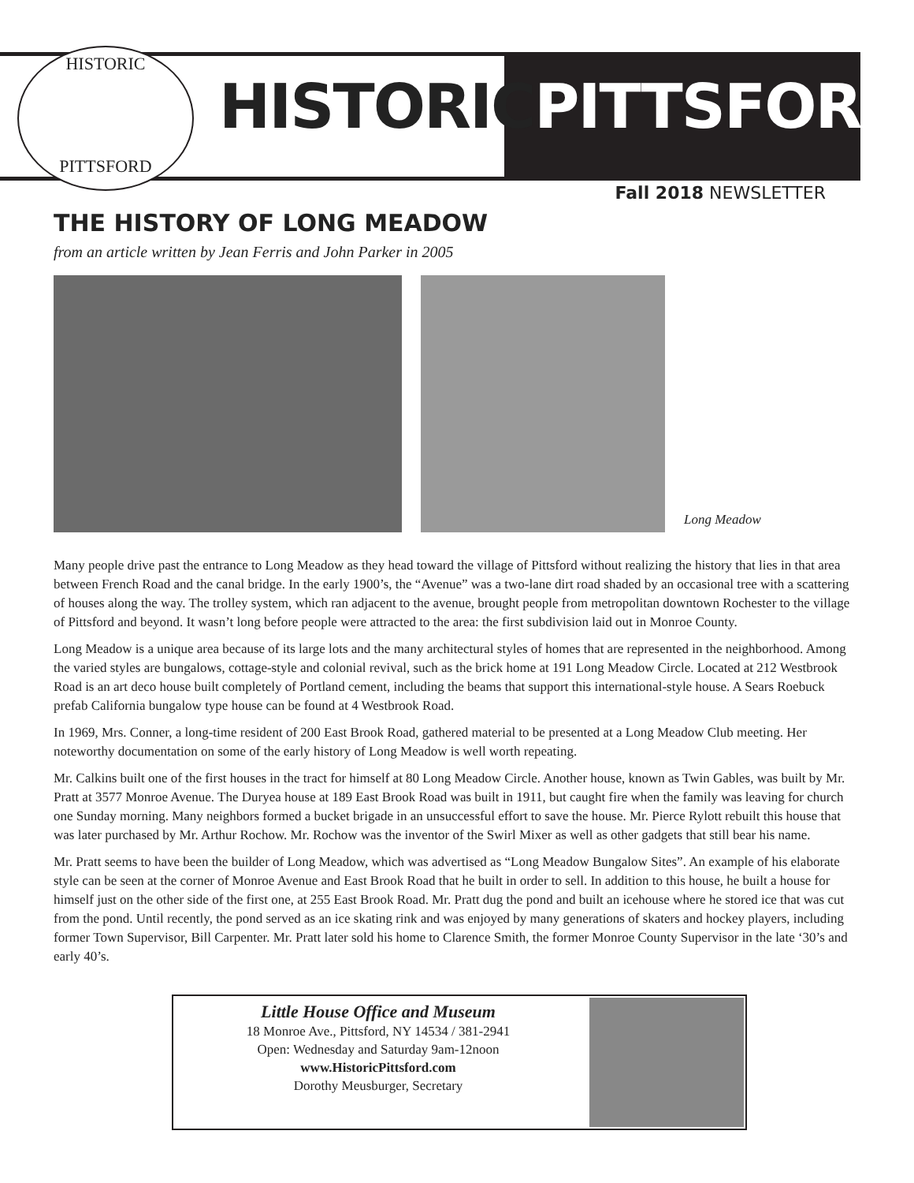HISTORIC
PITTSFORD
HISTORICPITTSFORD
Fall 2018 NEWSLETTER
THE HISTORY OF LONG MEADOW
from an article written by Jean Ferris and John Parker in 2005
Long Meadow
Many people drive past the entrance to Long Meadow as they head toward the village of Pittsford without realizing the history that lies in that area between French Road and the canal bridge. In the early 1900’s, the “Avenue” was a two-lane dirt road shaded by an occasional tree with a scattering of houses along the way. The trolley system, which ran adjacent to the avenue, brought people from metropolitan downtown Rochester to the village of Pittsford and beyond. It wasn’t long before people were attracted to the area: the first subdivision laid out in Monroe County.
Long Meadow is a unique area because of its large lots and the many architectural styles of homes that are represented in the neighborhood. Among the varied styles are bungalows, cottage-style and colonial revival, such as the brick home at 191 Long Meadow Circle. Located at 212 Westbrook Road is an art deco house built completely of Portland cement, including the beams that support this international-style house. A Sears Roebuck prefab California bungalow type house can be found at 4 Westbrook Road.
In 1969, Mrs. Conner, a long-time resident of 200 East Brook Road, gathered material to be presented at a Long Meadow Club meeting. Her noteworthy documentation on some of the early history of Long Meadow is well worth repeating.
Mr. Calkins built one of the first houses in the tract for himself at 80 Long Meadow Circle. Another house, known as Twin Gables, was built by Mr. Pratt at 3577 Monroe Avenue. The Duryea house at 189 East Brook Road was built in 1911, but caught fire when the family was leaving for church one Sunday morning. Many neighbors formed a bucket brigade in an unsuccessful effort to save the house. Mr. Pierce Rylott rebuilt this house that was later purchased by Mr. Arthur Rochow. Mr. Rochow was the inventor of the Swirl Mixer as well as other gadgets that still bear his name.
Mr. Pratt seems to have been the builder of Long Meadow, which was advertised as “Long Meadow Bungalow Sites”. An example of his elaborate style can be seen at the corner of Monroe Avenue and East Brook Road that he built in order to sell. In addition to this house, he built a house for himself just on the other side of the first one, at 255 East Brook Road. Mr. Pratt dug the pond and built an icehouse where he stored ice that was cut from the pond. Until recently, the pond served as an ice skating rink and was enjoyed by many generations of skaters and hockey players, including former Town Supervisor, Bill Carpenter. Mr. Pratt later sold his home to Clarence Smith, the former Monroe County Supervisor in the late ‘30’s and early 40’s.
Little House Office and Museum
18 Monroe Ave., Pittsford, NY 14534 / 381-2941
Open: Wednesday and Saturday 9am-12noon
www.HistoricPittsford.com
Dorothy Meusburger, Secretary